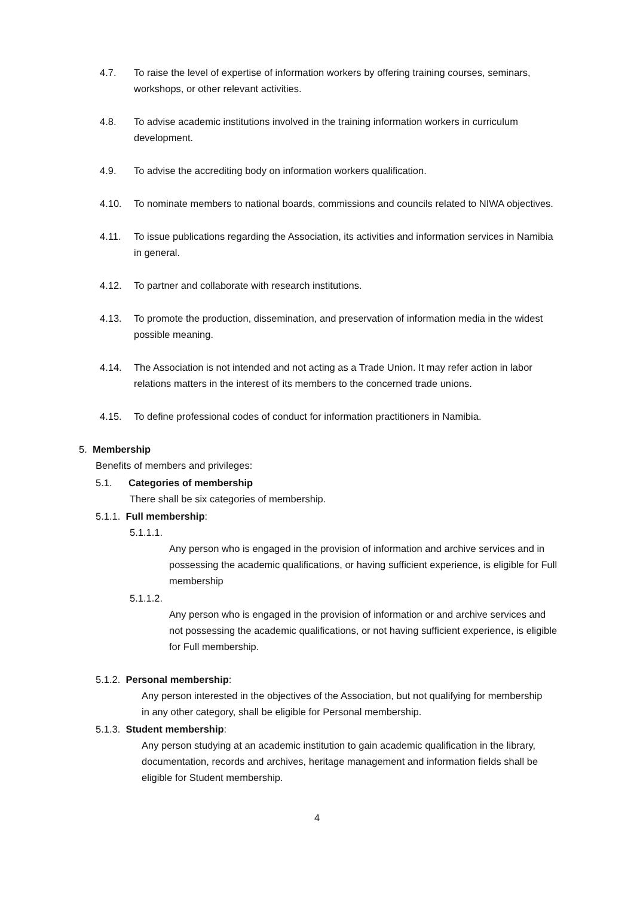4.7. To raise the level of expertise of information workers by offering training courses, seminars, workshops, or other relevant activities.
4.8. To advise academic institutions involved in the training information workers in curriculum development.
4.9. To advise the accrediting body on information workers qualification.
4.10. To nominate members to national boards, commissions and councils related to NIWA objectives.
4.11. To issue publications regarding the Association, its activities and information services in Namibia in general.
4.12. To partner and collaborate with research institutions.
4.13. To promote the production, dissemination, and preservation of information media in the widest possible meaning.
4.14. The Association is not intended and not acting as a Trade Union. It may refer action in labor relations matters in the interest of its members to the concerned trade unions.
4.15. To define professional codes of conduct for information practitioners in Namibia.
5. Membership
Benefits of members and privileges:
5.1. Categories of membership
There shall be six categories of membership.
5.1.1. Full membership:
5.1.1.1.
Any person who is engaged in the provision of information and archive services and in possessing the academic qualifications, or having sufficient experience, is eligible for Full membership
5.1.1.2.
Any person who is engaged in the provision of information or and archive services and not possessing the academic qualifications, or not having sufficient experience, is eligible for Full membership.
5.1.2. Personal membership:
Any person interested in the objectives of the Association, but not qualifying for membership in any other category, shall be eligible for Personal membership.
5.1.3. Student membership:
Any person studying at an academic institution to gain academic qualification in the library, documentation, records and archives, heritage management and information fields shall be eligible for Student membership.
4